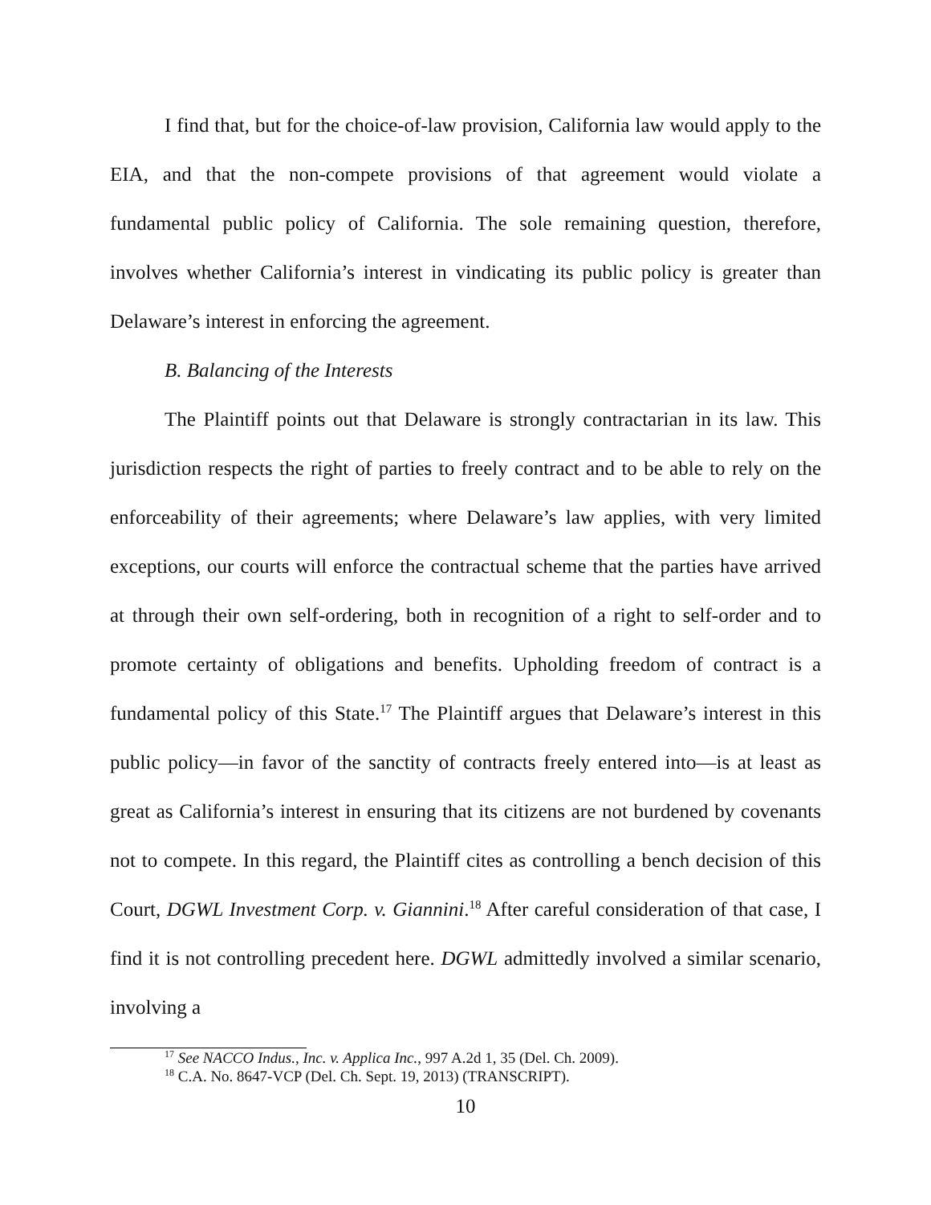I find that, but for the choice-of-law provision, California law would apply to the EIA, and that the non-compete provisions of that agreement would violate a fundamental public policy of California. The sole remaining question, therefore, involves whether California’s interest in vindicating its public policy is greater than Delaware’s interest in enforcing the agreement.
B. Balancing of the Interests
The Plaintiff points out that Delaware is strongly contractarian in its law. This jurisdiction respects the right of parties to freely contract and to be able to rely on the enforceability of their agreements; where Delaware’s law applies, with very limited exceptions, our courts will enforce the contractual scheme that the parties have arrived at through their own self-ordering, both in recognition of a right to self-order and to promote certainty of obligations and benefits. Upholding freedom of contract is a fundamental policy of this State.<sup>17</sup> The Plaintiff argues that Delaware’s interest in this public policy—in favor of the sanctity of contracts freely entered into—is at least as great as California’s interest in ensuring that its citizens are not burdened by covenants not to compete. In this regard, the Plaintiff cites as controlling a bench decision of this Court, DGWL Investment Corp. v. Giannini.<sup>18</sup> After careful consideration of that case, I find it is not controlling precedent here. DGWL admittedly involved a similar scenario, involving a
<sup>17</sup> See NACCO Indus., Inc. v. Applica Inc., 997 A.2d 1, 35 (Del. Ch. 2009).
<sup>18</sup> C.A. No. 8647-VCP (Del. Ch. Sept. 19, 2013) (TRANSCRIPT).
10